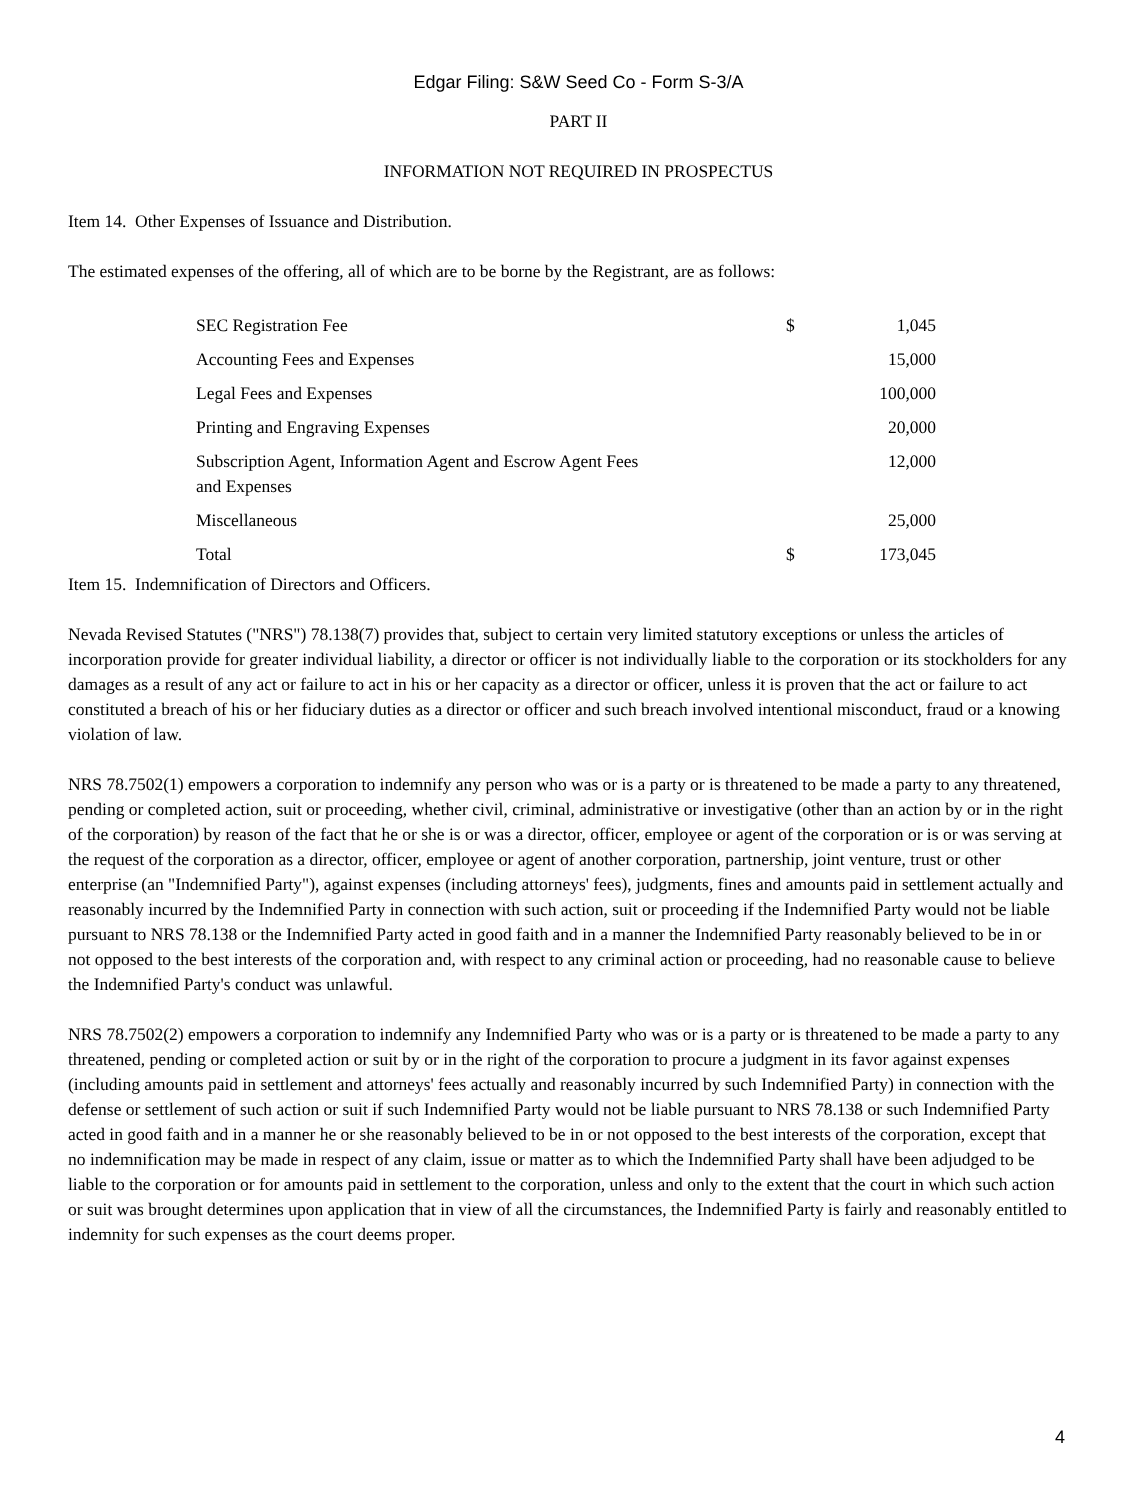Edgar Filing: S&W Seed Co - Form S-3/A
PART II
INFORMATION NOT REQUIRED IN PROSPECTUS
Item 14. Other Expenses of Issuance and Distribution.
The estimated expenses of the offering, all of which are to be borne by the Registrant, are as follows:
| SEC Registration Fee | $ | 1,045 |
| Accounting Fees and Expenses | | 15,000 |
| Legal Fees and Expenses | | 100,000 |
| Printing and Engraving Expenses | | 20,000 |
| Subscription Agent, Information Agent and Escrow Agent Fees and Expenses | | 12,000 |
| Miscellaneous | | 25,000 |
| Total | $ | 173,045 |
Item 15. Indemnification of Directors and Officers.
Nevada Revised Statutes ("NRS") 78.138(7) provides that, subject to certain very limited statutory exceptions or unless the articles of incorporation provide for greater individual liability, a director or officer is not individually liable to the corporation or its stockholders for any damages as a result of any act or failure to act in his or her capacity as a director or officer, unless it is proven that the act or failure to act constituted a breach of his or her fiduciary duties as a director or officer and such breach involved intentional misconduct, fraud or a knowing violation of law.
NRS 78.7502(1) empowers a corporation to indemnify any person who was or is a party or is threatened to be made a party to any threatened, pending or completed action, suit or proceeding, whether civil, criminal, administrative or investigative (other than an action by or in the right of the corporation) by reason of the fact that he or she is or was a director, officer, employee or agent of the corporation or is or was serving at the request of the corporation as a director, officer, employee or agent of another corporation, partnership, joint venture, trust or other enterprise (an "Indemnified Party"), against expenses (including attorneys' fees), judgments, fines and amounts paid in settlement actually and reasonably incurred by the Indemnified Party in connection with such action, suit or proceeding if the Indemnified Party would not be liable pursuant to NRS 78.138 or the Indemnified Party acted in good faith and in a manner the Indemnified Party reasonably believed to be in or not opposed to the best interests of the corporation and, with respect to any criminal action or proceeding, had no reasonable cause to believe the Indemnified Party's conduct was unlawful.
NRS 78.7502(2) empowers a corporation to indemnify any Indemnified Party who was or is a party or is threatened to be made a party to any threatened, pending or completed action or suit by or in the right of the corporation to procure a judgment in its favor against expenses (including amounts paid in settlement and attorneys' fees actually and reasonably incurred by such Indemnified Party) in connection with the defense or settlement of such action or suit if such Indemnified Party would not be liable pursuant to NRS 78.138 or such Indemnified Party acted in good faith and in a manner he or she reasonably believed to be in or not opposed to the best interests of the corporation, except that no indemnification may be made in respect of any claim, issue or matter as to which the Indemnified Party shall have been adjudged to be liable to the corporation or for amounts paid in settlement to the corporation, unless and only to the extent that the court in which such action or suit was brought determines upon application that in view of all the circumstances, the Indemnified Party is fairly and reasonably entitled to indemnity for such expenses as the court deems proper.
4